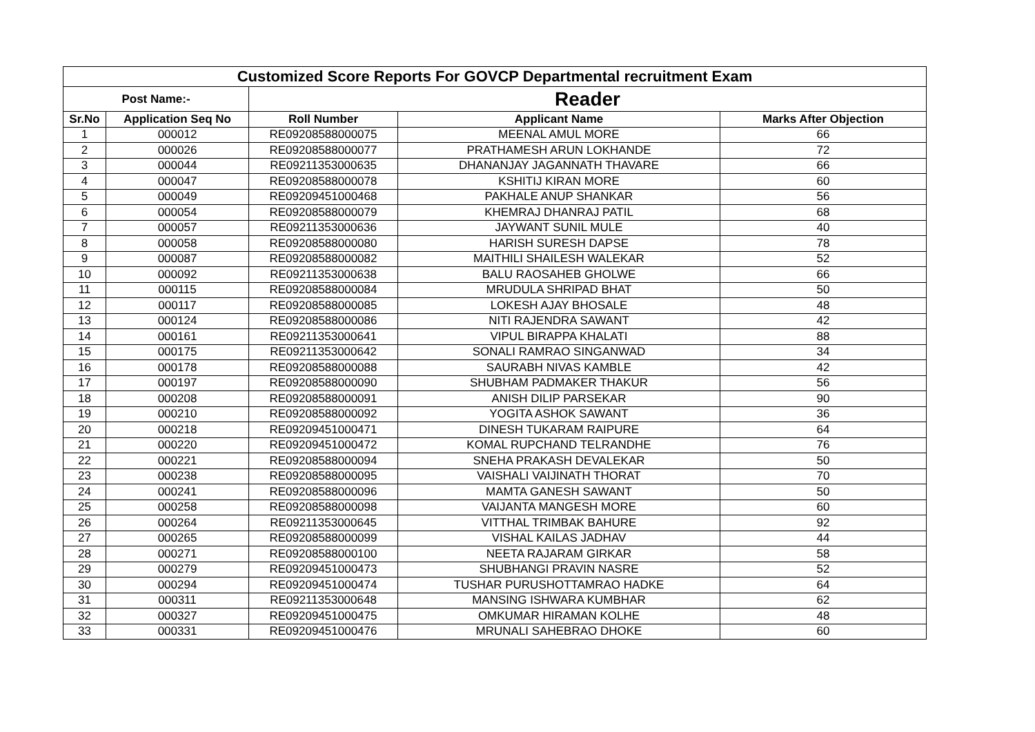| Customized Score Reports For GOVCP Departmental recruitment Exam | | | | |
| --- | --- | --- | --- | --- |
| Post Name:- | | Reader | | |
| Sr.No | Application Seq No | Roll Number | Applicant Name | Marks After Objection |
| 1 | 000012 | RE09208588000075 | MEENAL AMUL MORE | 66 |
| 2 | 000026 | RE09208588000077 | PRATHAMESH ARUN LOKHANDE | 72 |
| 3 | 000044 | RE09211353000635 | DHANANJAY JAGANNATH THAVARE | 66 |
| 4 | 000047 | RE09208588000078 | KSHITIJ KIRAN MORE | 60 |
| 5 | 000049 | RE09209451000468 | PAKHALE ANUP SHANKAR | 56 |
| 6 | 000054 | RE09208588000079 | KHEMRAJ DHANRAJ PATIL | 68 |
| 7 | 000057 | RE09211353000636 | JAYWANT SUNIL MULE | 40 |
| 8 | 000058 | RE09208588000080 | HARISH SURESH DAPSE | 78 |
| 9 | 000087 | RE09208588000082 | MAITHILI SHAILESH WALEKAR | 52 |
| 10 | 000092 | RE09211353000638 | BALU RAOSAHEB GHOLWE | 66 |
| 11 | 000115 | RE09208588000084 | MRUDULA SHRIPAD BHAT | 50 |
| 12 | 000117 | RE09208588000085 | LOKESH AJAY BHOSALE | 48 |
| 13 | 000124 | RE09208588000086 | NITI RAJENDRA SAWANT | 42 |
| 14 | 000161 | RE09211353000641 | VIPUL BIRAPPA KHALATI | 88 |
| 15 | 000175 | RE09211353000642 | SONALI RAMRAO SINGANWAD | 34 |
| 16 | 000178 | RE09208588000088 | SAURABH NIVAS KAMBLE | 42 |
| 17 | 000197 | RE09208588000090 | SHUBHAM PADMAKER THAKUR | 56 |
| 18 | 000208 | RE09208588000091 | ANISH DILIP PARSEKAR | 90 |
| 19 | 000210 | RE09208588000092 | YOGITA ASHOK SAWANT | 36 |
| 20 | 000218 | RE09209451000471 | DINESH TUKARAM RAIPURE | 64 |
| 21 | 000220 | RE09209451000472 | KOMAL RUPCHAND TELRANDHE | 76 |
| 22 | 000221 | RE09208588000094 | SNEHA PRAKASH DEVALEKAR | 50 |
| 23 | 000238 | RE09208588000095 | VAISHALI VAIJINATH THORAT | 70 |
| 24 | 000241 | RE09208588000096 | MAMTA GANESH SAWANT | 50 |
| 25 | 000258 | RE09208588000098 | VAIJANTA MANGESH MORE | 60 |
| 26 | 000264 | RE09211353000645 | VITTHAL TRIMBAK BAHURE | 92 |
| 27 | 000265 | RE09208588000099 | VISHAL KAILAS JADHAV | 44 |
| 28 | 000271 | RE09208588000100 | NEETA RAJARAM GIRKAR | 58 |
| 29 | 000279 | RE09209451000473 | SHUBHANGI PRAVIN NASRE | 52 |
| 30 | 000294 | RE09209451000474 | TUSHAR PURUSHOTTAMRAO HADKE | 64 |
| 31 | 000311 | RE09211353000648 | MANSING ISHWARA KUMBHAR | 62 |
| 32 | 000327 | RE09209451000475 | OMKUMAR HIRAMAN KOLHE | 48 |
| 33 | 000331 | RE09209451000476 | MRUNALI SAHEBRAO DHOKE | 60 |